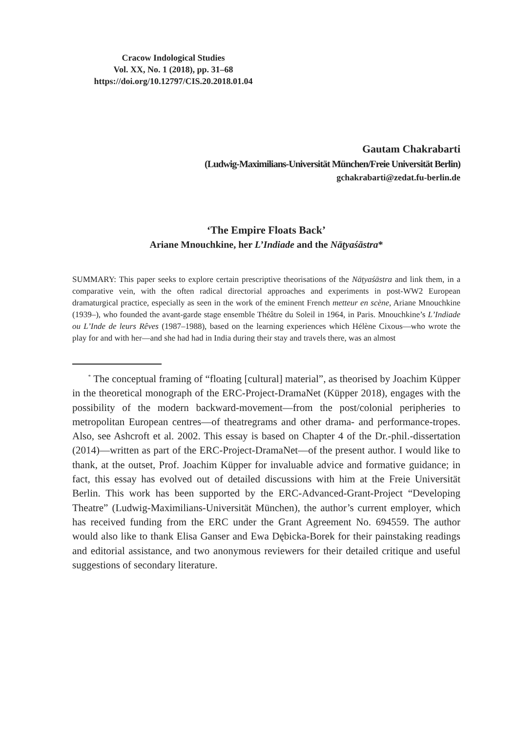Cracow Indological Studies
Vol. XX, No. 1 (2018), pp. 31–68
https://doi.org/10.12797/CIS.20.2018.01.04
Gautam Chakrabarti
(Ludwig-Maximilians-Universität München/Freie Universität Berlin)
gchakrabarti@zedat.fu-berlin.de
‘The Empire Floats Back’
Ariane Mnouchkine, her L’Indiade and the Nāṭyaśāstra*
SUMMARY: This paper seeks to explore certain prescriptive theorisations of the Nāṭyaśāstra and link them, in a comparative vein, with the often radical directorial approaches and experiments in post-WW2 European dramaturgical practice, especially as seen in the work of the eminent French metteur en scène, Ariane Mnouchkine (1939–), who founded the avant-garde stage ensemble Théâtre du Soleil in 1964, in Paris. Mnouchkine’s L’Indiade ou L’Inde de leurs Rêves (1987–1988), based on the learning experiences which Hélène Cixous—who wrote the play for and with her—and she had had in India during their stay and travels there, was an almost
<sup>*</sup> The conceptual framing of “floating [cultural] material”, as theorised by Joachim Küpper in the theoretical monograph of the ERC-Project-DramaNet (Küpper 2018), engages with the possibility of the modern backward-movement—from the post/colonial peripheries to metropolitan European centres—of theatregrams and other drama- and performance-tropes. Also, see Ashcroft et al. 2002. This essay is based on Chapter 4 of the Dr.-phil.-dissertation (2014)—written as part of the ERC-Project-DramaNet—of the present author. I would like to thank, at the outset, Prof. Joachim Küpper for invaluable advice and formative guidance; in fact, this essay has evolved out of detailed discussions with him at the Freie Universität Berlin. This work has been supported by the ERC-Advanced-Grant-Project “Developing Theatre” (Ludwig-Maximilians-Universität München), the author’s current employer, which has received funding from the ERC under the Grant Agreement No. 694559. The author would also like to thank Elisa Ganser and Ewa Dębicka-Borek for their painstaking readings and editorial assistance, and two anonymous reviewers for their detailed critique and useful suggestions of secondary literature.